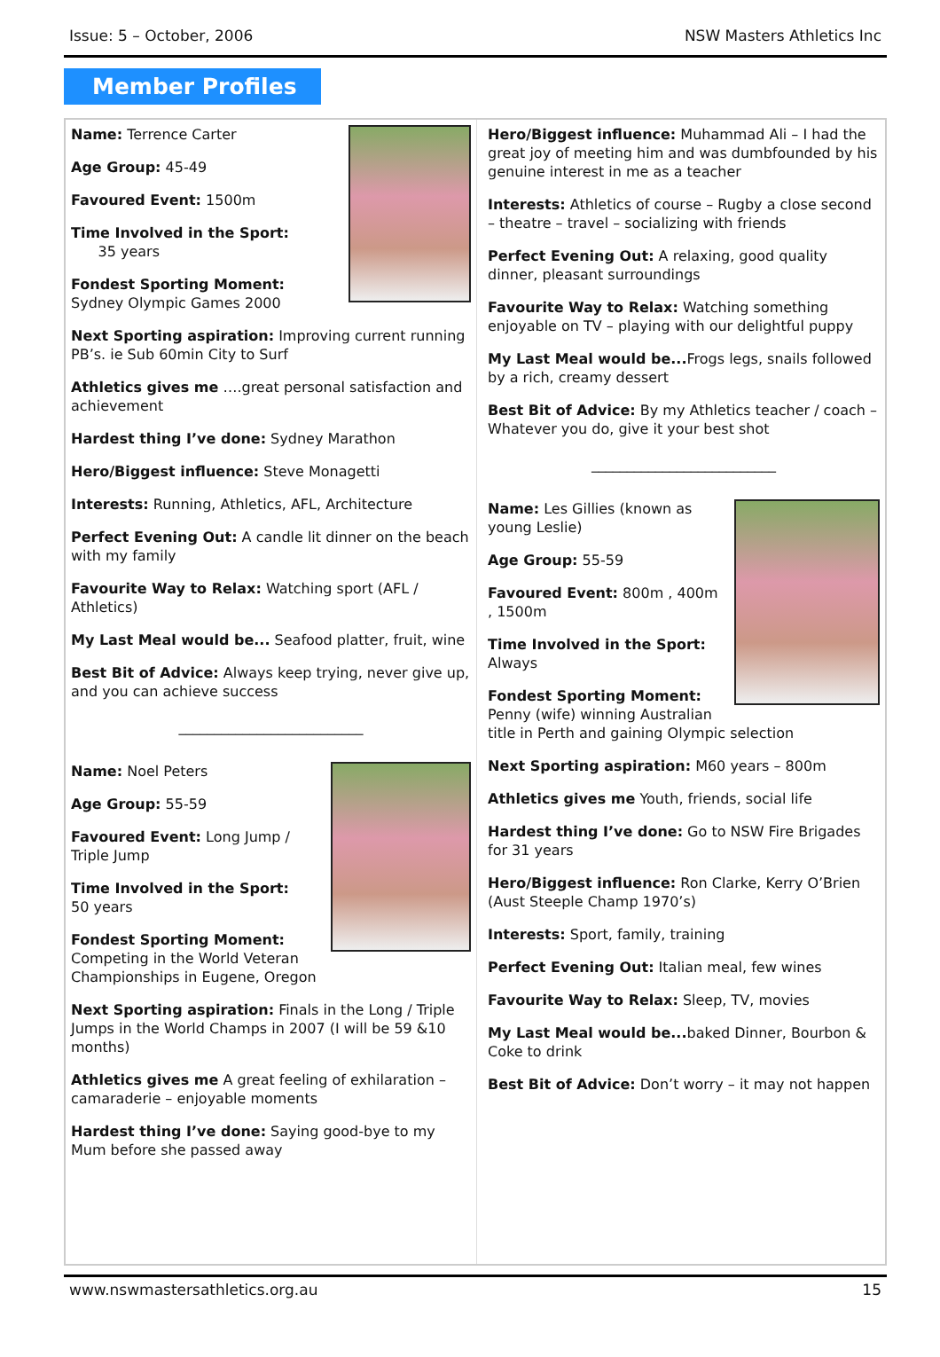Issue: 5 – October, 2006 NSW Masters Athletics Inc
Member Profiles
Name: Terrence Carter
Age Group: 45-49
Favoured Event: 1500m
Time Involved in the Sport:
35 years
Fondest Sporting Moment: Sydney Olympic Games 2000
Next Sporting aspiration: Improving current running PB’s. ie Sub 60min City to Surf
Athletics gives me ….great personal satisfaction and achievement
Hardest thing I’ve done: Sydney Marathon
Hero/Biggest influence: Steve Monagetti
Interests: Running, Athletics, AFL, Architecture
Perfect Evening Out: A candle lit dinner on the beach with my family
Favourite Way to Relax: Watching sport (AFL / Athletics)
My Last Meal would be... Seafood platter, fruit, wine
Best Bit of Advice: Always keep trying, never give up, and you can achieve success
__________________________
Name: Noel Peters
Age Group: 55-59
Favoured Event: Long Jump / Triple Jump
Time Involved in the Sport:
50 years
Fondest Sporting Moment: Competing in the World Veteran Championships in Eugene, Oregon
Next Sporting aspiration: Finals in the Long / Triple Jumps in the World Champs in 2007 (I will be 59 &10 months)
Athletics gives me A great feeling of exhilaration – camaraderie – enjoyable moments
Hardest thing I’ve done: Saying good-bye to my Mum before she passed away
Hero/Biggest influence: Muhammad Ali – I had the great joy of meeting him and was dumbfounded by his genuine interest in me as a teacher
Interests: Athletics of course – Rugby a close second – theatre – travel – socializing with friends
Perfect Evening Out: A relaxing, good quality dinner, pleasant surroundings
Favourite Way to Relax: Watching something enjoyable on TV – playing with our delightful puppy
My Last Meal would be... Frogs legs, snails followed by a rich, creamy dessert
Best Bit of Advice: By my Athletics teacher / coach – Whatever you do, give it your best shot
__________________________
Name: Les Gillies (known as young Leslie)
Age Group: 55-59
Favoured Event: 800m , 400m , 1500m
Time Involved in the Sport: Always
Fondest Sporting Moment: Penny (wife) winning Australian title in Perth and gaining Olympic selection
Next Sporting aspiration: M60 years – 800m
Athletics gives me Youth, friends, social life
Hardest thing I’ve done: Go to NSW Fire Brigades for 31 years
Hero/Biggest influence: Ron Clarke, Kerry O’Brien (Aust Steeple Champ 1970’s)
Interests: Sport, family, training
Perfect Evening Out: Italian meal, few wines
Favourite Way to Relax: Sleep, TV, movies
My Last Meal would be... baked Dinner, Bourbon & Coke to drink
Best Bit of Advice: Don’t worry – it may not happen
www.nswmastersathletics.org.au 15